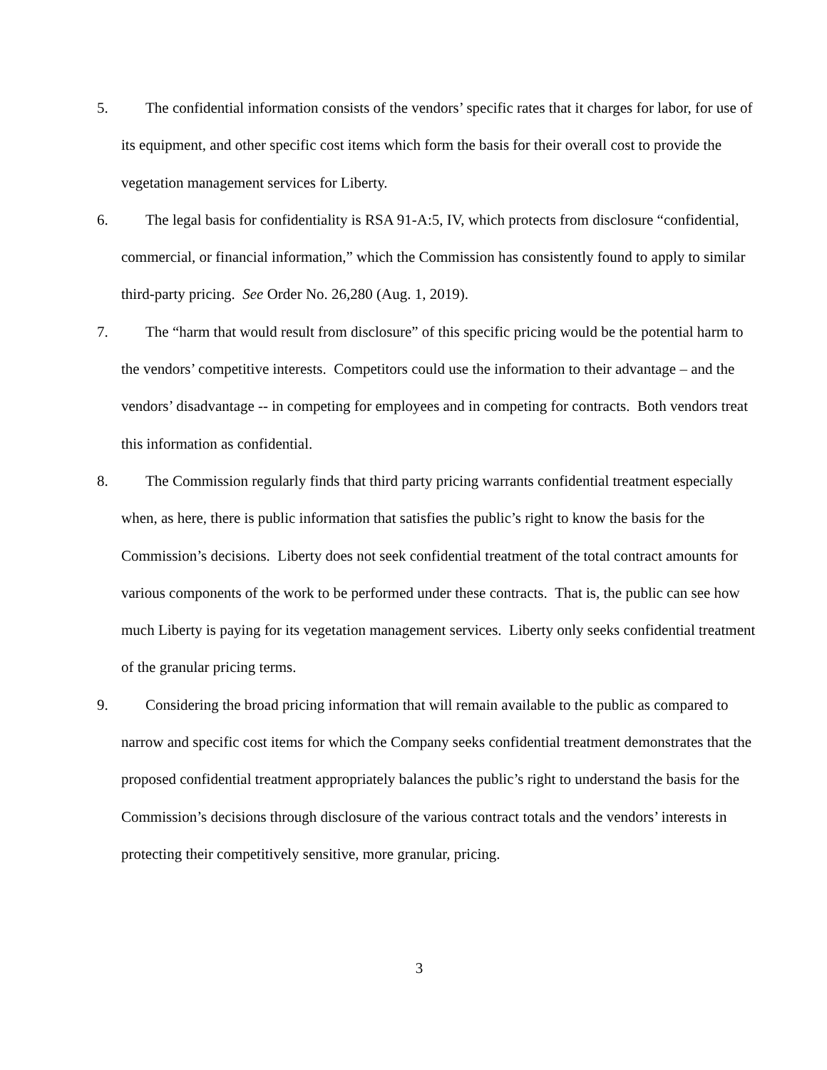5. The confidential information consists of the vendors’ specific rates that it charges for labor, for use of its equipment, and other specific cost items which form the basis for their overall cost to provide the vegetation management services for Liberty.
6. The legal basis for confidentiality is RSA 91-A:5, IV, which protects from disclosure “confidential, commercial, or financial information,” which the Commission has consistently found to apply to similar third-party pricing. See Order No. 26,280 (Aug. 1, 2019).
7. The “harm that would result from disclosure” of this specific pricing would be the potential harm to the vendors’ competitive interests. Competitors could use the information to their advantage – and the vendors’ disadvantage -- in competing for employees and in competing for contracts. Both vendors treat this information as confidential.
8. The Commission regularly finds that third party pricing warrants confidential treatment especially when, as here, there is public information that satisfies the public’s right to know the basis for the Commission’s decisions. Liberty does not seek confidential treatment of the total contract amounts for various components of the work to be performed under these contracts. That is, the public can see how much Liberty is paying for its vegetation management services. Liberty only seeks confidential treatment of the granular pricing terms.
9. Considering the broad pricing information that will remain available to the public as compared to narrow and specific cost items for which the Company seeks confidential treatment demonstrates that the proposed confidential treatment appropriately balances the public’s right to understand the basis for the Commission’s decisions through disclosure of the various contract totals and the vendors’ interests in protecting their competitively sensitive, more granular, pricing.
3